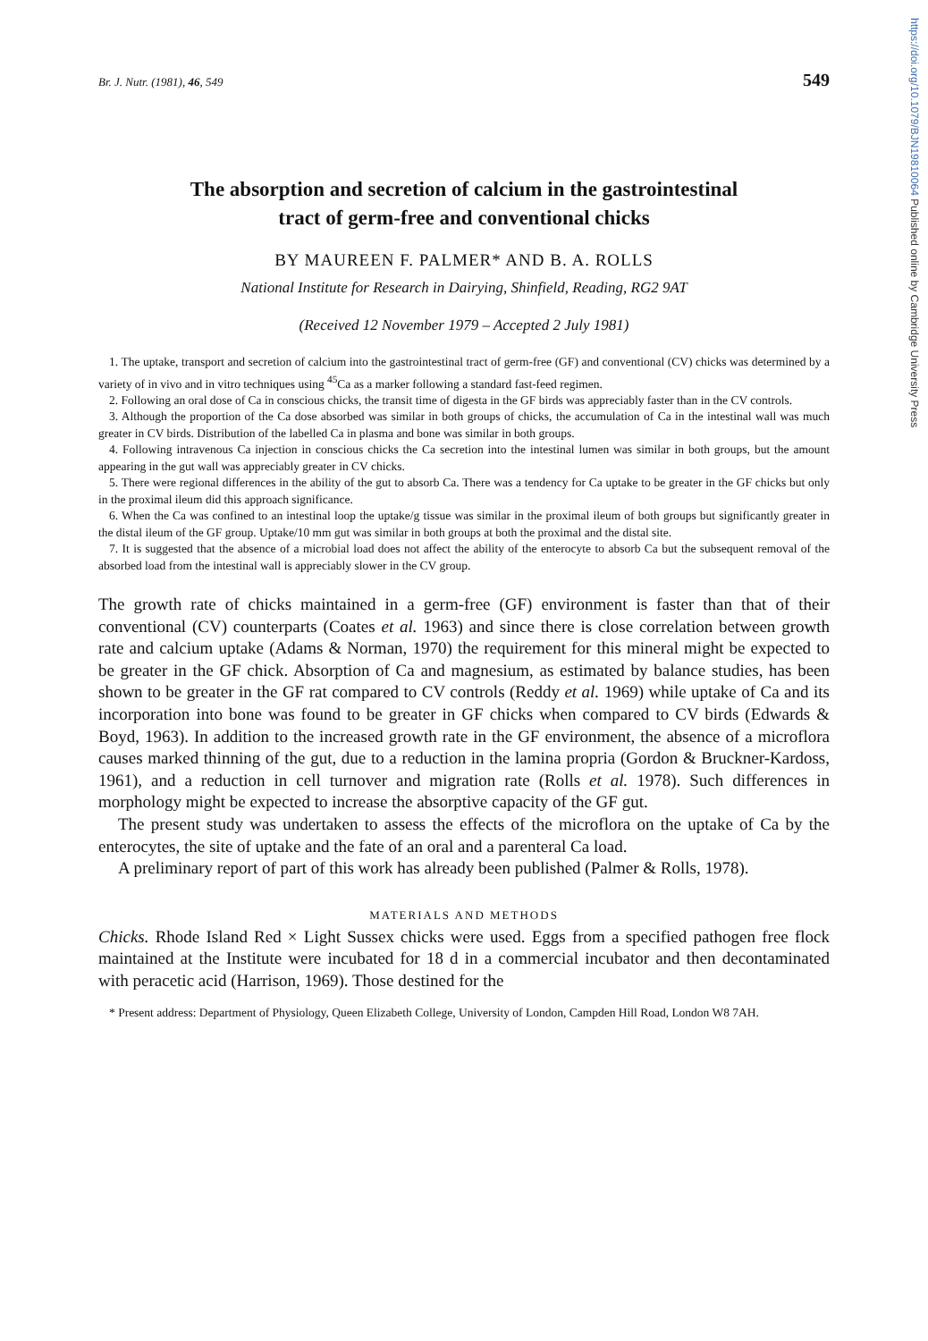https://doi.org/10.1079/BJN19810064 Published online by Cambridge University Press
Br. J. Nutr. (1981), 46, 549 549
The absorption and secretion of calcium in the gastrointestinal
tract of germ-free and conventional chicks
BY MAUREEN F. PALMER* AND B. A. ROLLS
National Institute for Research in Dairying, Shinfield, Reading, RG2 9AT
(Received 12 November 1979 – Accepted 2 July 1981)
1. The uptake, transport and secretion of calcium into the gastrointestinal tract of germ-free (GF) and conventional (CV) chicks was determined by a variety of in vivo and in vitro techniques using <sup>45</sup>Ca as a marker following a standard fast-feed regimen.
2. Following an oral dose of Ca in conscious chicks, the transit time of digesta in the GF birds was appreciably faster than in the CV controls.
3. Although the proportion of the Ca dose absorbed was similar in both groups of chicks, the accumulation of Ca in the intestinal wall was much greater in CV birds. Distribution of the labelled Ca in plasma and bone was similar in both groups.
4. Following intravenous Ca injection in conscious chicks the Ca secretion into the intestinal lumen was similar in both groups, but the amount appearing in the gut wall was appreciably greater in CV chicks.
5. There were regional differences in the ability of the gut to absorb Ca. There was a tendency for Ca uptake to be greater in the GF chicks but only in the proximal ileum did this approach significance.
6. When the Ca was confined to an intestinal loop the uptake/g tissue was similar in the proximal ileum of both groups but significantly greater in the distal ileum of the GF group. Uptake/10 mm gut was similar in both groups at both the proximal and the distal site.
7. It is suggested that the absence of a microbial load does not affect the ability of the enterocyte to absorb Ca but the subsequent removal of the absorbed load from the intestinal wall is appreciably slower in the CV group.
The growth rate of chicks maintained in a germ-free (GF) environment is faster than that of their conventional (CV) counterparts (Coates et al. 1963) and since there is close correlation between growth rate and calcium uptake (Adams & Norman, 1970) the requirement for this mineral might be expected to be greater in the GF chick. Absorption of Ca and magnesium, as estimated by balance studies, has been shown to be greater in the GF rat compared to CV controls (Reddy et al. 1969) while uptake of Ca and its incorporation into bone was found to be greater in GF chicks when compared to CV birds (Edwards & Boyd, 1963). In addition to the increased growth rate in the GF environment, the absence of a microflora causes marked thinning of the gut, due to a reduction in the lamina propria (Gordon & Bruckner-Kardoss, 1961), and a reduction in cell turnover and migration rate (Rolls et al. 1978). Such differences in morphology might be expected to increase the absorptive capacity of the GF gut.
The present study was undertaken to assess the effects of the microflora on the uptake of Ca by the enterocytes, the site of uptake and the fate of an oral and a parenteral Ca load.
A preliminary report of part of this work has already been published (Palmer & Rolls, 1978).
MATERIALS AND METHODS
Chicks. Rhode Island Red × Light Sussex chicks were used. Eggs from a specified pathogen free flock maintained at the Institute were incubated for 18 d in a commercial incubator and then decontaminated with peracetic acid (Harrison, 1969). Those destined for the
* Present address: Department of Physiology, Queen Elizabeth College, University of London, Campden Hill Road, London W8 7AH.